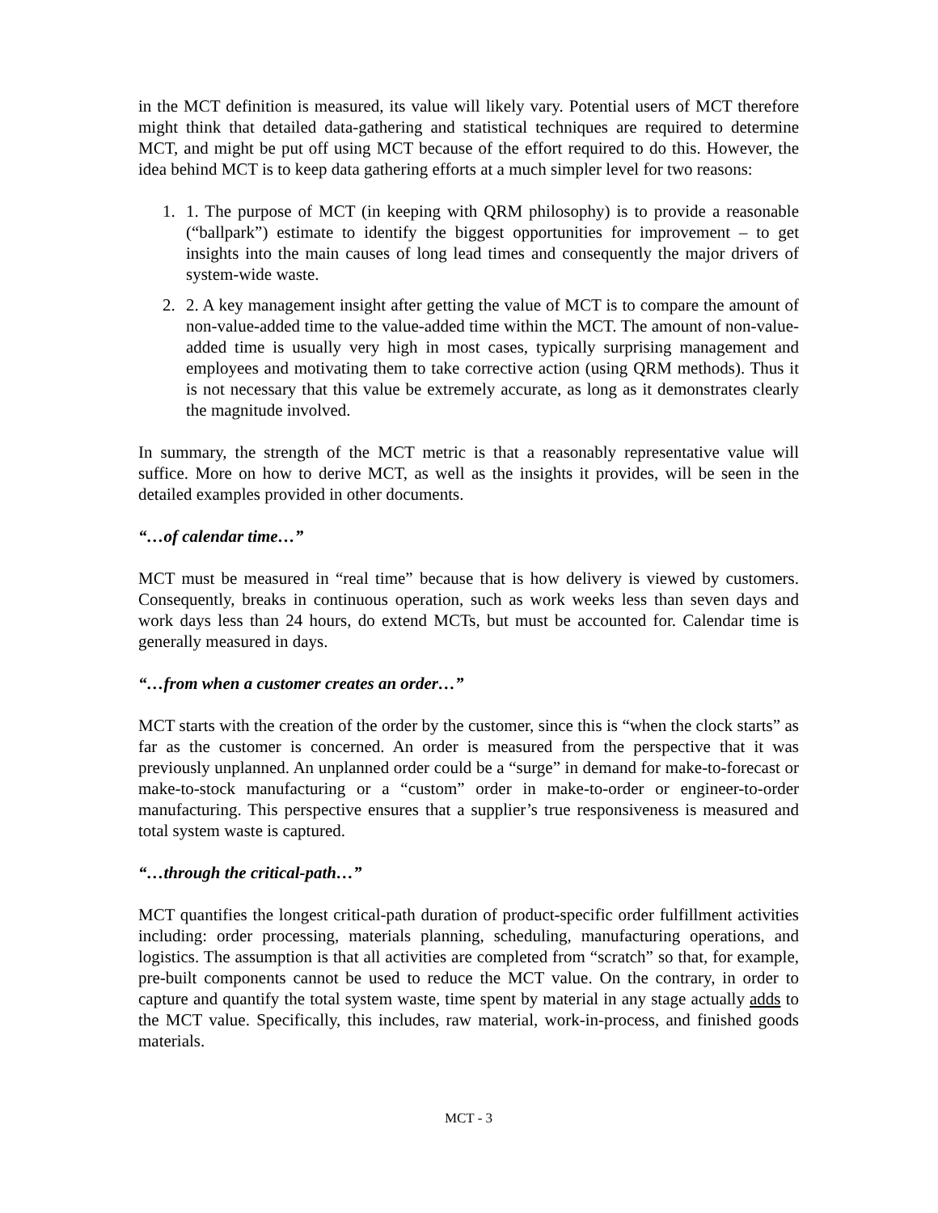in the MCT definition is measured, its value will likely vary. Potential users of MCT therefore might think that detailed data-gathering and statistical techniques are required to determine MCT, and might be put off using MCT because of the effort required to do this. However, the idea behind MCT is to keep data gathering efforts at a much simpler level for two reasons:
1. 1. The purpose of MCT (in keeping with QRM philosophy) is to provide a reasonable (“ballpark”) estimate to identify the biggest opportunities for improvement – to get insights into the main causes of long lead times and consequently the major drivers of system-wide waste.
2. 2. A key management insight after getting the value of MCT is to compare the amount of non-value-added time to the value-added time within the MCT. The amount of non-value-added time is usually very high in most cases, typically surprising management and employees and motivating them to take corrective action (using QRM methods). Thus it is not necessary that this value be extremely accurate, as long as it demonstrates clearly the magnitude involved.
In summary, the strength of the MCT metric is that a reasonably representative value will suffice. More on how to derive MCT, as well as the insights it provides, will be seen in the detailed examples provided in other documents.
“…of calendar time…”
MCT must be measured in “real time” because that is how delivery is viewed by customers. Consequently, breaks in continuous operation, such as work weeks less than seven days and work days less than 24 hours, do extend MCTs, but must be accounted for. Calendar time is generally measured in days.
“…from when a customer creates an order…”
MCT starts with the creation of the order by the customer, since this is “when the clock starts” as far as the customer is concerned. An order is measured from the perspective that it was previously unplanned. An unplanned order could be a “surge” in demand for make-to-forecast or make-to-stock manufacturing or a “custom” order in make-to-order or engineer-to-order manufacturing. This perspective ensures that a supplier’s true responsiveness is measured and total system waste is captured.
“…through the critical-path…”
MCT quantifies the longest critical-path duration of product-specific order fulfillment activities including: order processing, materials planning, scheduling, manufacturing operations, and logistics. The assumption is that all activities are completed from “scratch” so that, for example, pre-built components cannot be used to reduce the MCT value. On the contrary, in order to capture and quantify the total system waste, time spent by material in any stage actually adds to the MCT value. Specifically, this includes, raw material, work-in-process, and finished goods materials.
MCT - 3